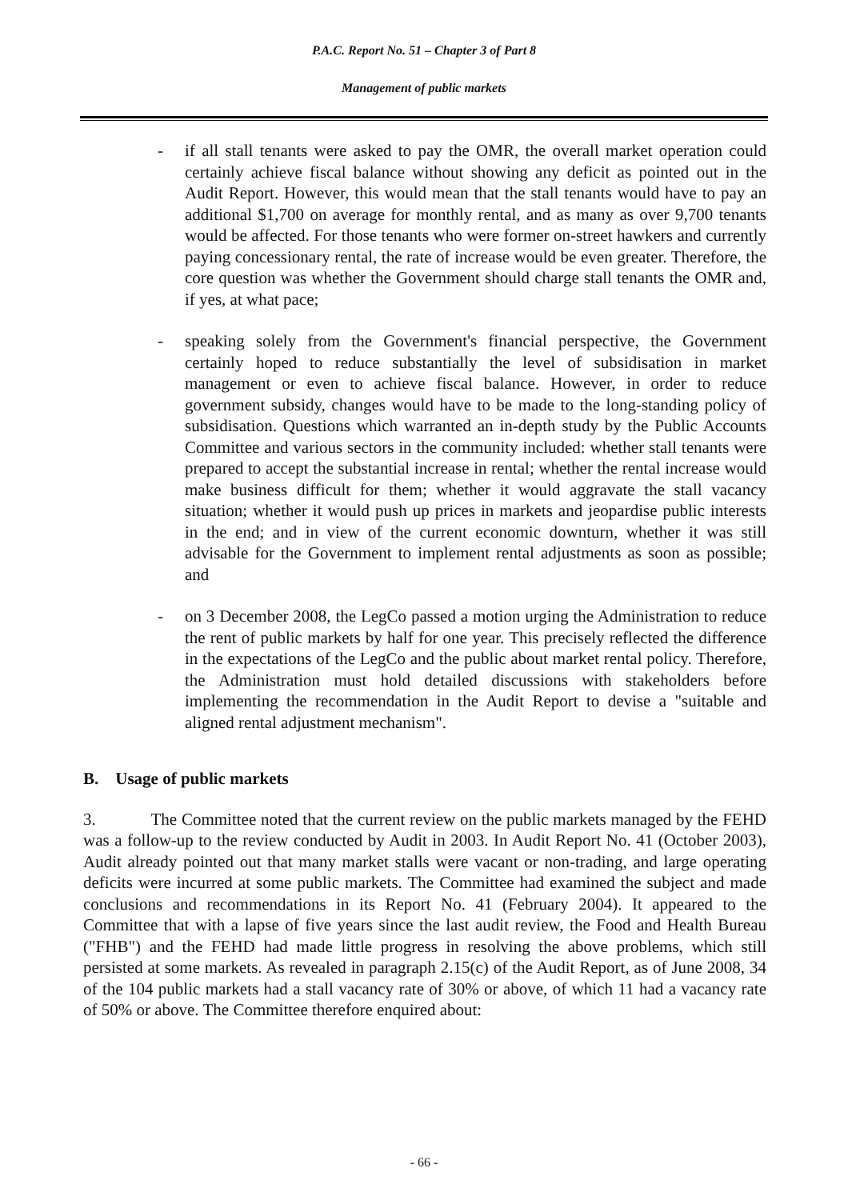P.A.C. Report No. 51 – Chapter 3 of Part 8
Management of public markets
- if all stall tenants were asked to pay the OMR, the overall market operation could certainly achieve fiscal balance without showing any deficit as pointed out in the Audit Report. However, this would mean that the stall tenants would have to pay an additional $1,700 on average for monthly rental, and as many as over 9,700 tenants would be affected. For those tenants who were former on-street hawkers and currently paying concessionary rental, the rate of increase would be even greater. Therefore, the core question was whether the Government should charge stall tenants the OMR and, if yes, at what pace;
- speaking solely from the Government's financial perspective, the Government certainly hoped to reduce substantially the level of subsidisation in market management or even to achieve fiscal balance. However, in order to reduce government subsidy, changes would have to be made to the long-standing policy of subsidisation. Questions which warranted an in-depth study by the Public Accounts Committee and various sectors in the community included: whether stall tenants were prepared to accept the substantial increase in rental; whether the rental increase would make business difficult for them; whether it would aggravate the stall vacancy situation; whether it would push up prices in markets and jeopardise public interests in the end; and in view of the current economic downturn, whether it was still advisable for the Government to implement rental adjustments as soon as possible; and
- on 3 December 2008, the LegCo passed a motion urging the Administration to reduce the rent of public markets by half for one year. This precisely reflected the difference in the expectations of the LegCo and the public about market rental policy. Therefore, the Administration must hold detailed discussions with stakeholders before implementing the recommendation in the Audit Report to devise a "suitable and aligned rental adjustment mechanism".
B. Usage of public markets
3. The Committee noted that the current review on the public markets managed by the FEHD was a follow-up to the review conducted by Audit in 2003. In Audit Report No. 41 (October 2003), Audit already pointed out that many market stalls were vacant or non-trading, and large operating deficits were incurred at some public markets. The Committee had examined the subject and made conclusions and recommendations in its Report No. 41 (February 2004). It appeared to the Committee that with a lapse of five years since the last audit review, the Food and Health Bureau ("FHB") and the FEHD had made little progress in resolving the above problems, which still persisted at some markets. As revealed in paragraph 2.15(c) of the Audit Report, as of June 2008, 34 of the 104 public markets had a stall vacancy rate of 30% or above, of which 11 had a vacancy rate of 50% or above. The Committee therefore enquired about:
- 66 -